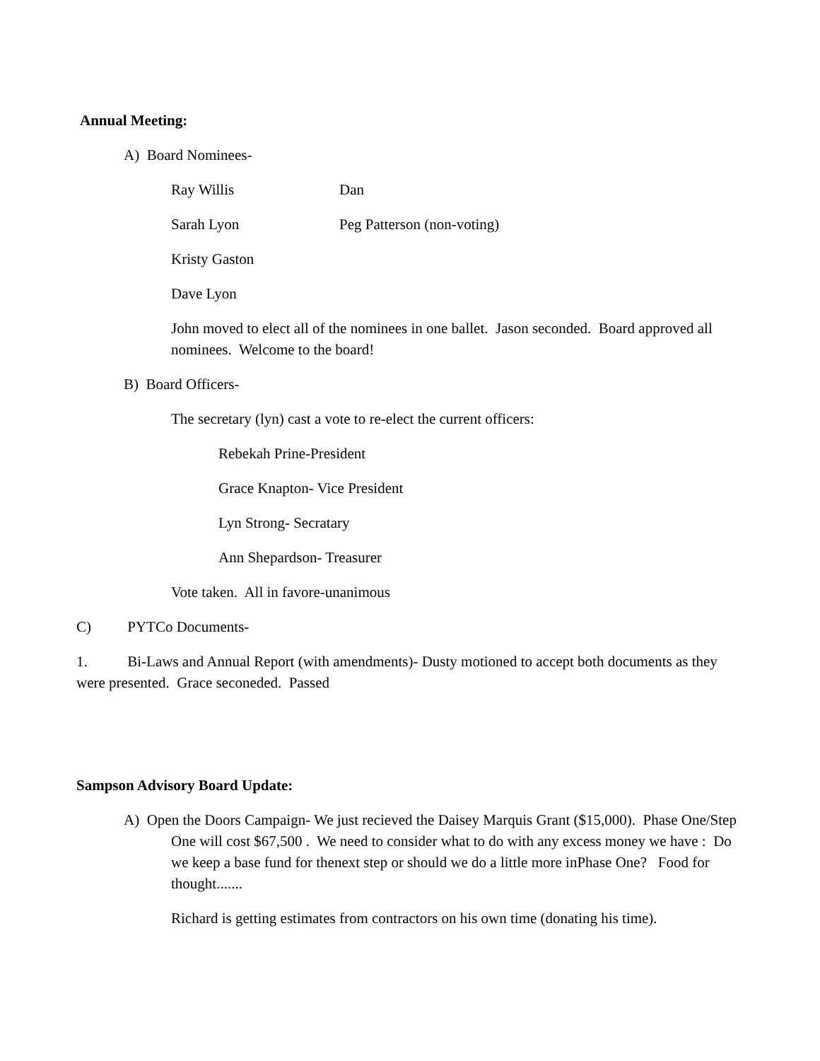Annual Meeting:
A) Board Nominees-
Ray Willis Dan
Sarah Lyon Peg Patterson (non-voting)
Kristy Gaston
Dave Lyon
John moved to elect all of the nominees in one ballet. Jason seconded. Board approved all nominees. Welcome to the board!
B) Board Officers-
The secretary (lyn) cast a vote to re-elect the current officers:
Rebekah Prine-President
Grace Knapton- Vice President
Lyn Strong- Secratary
Ann Shepardson- Treasurer
Vote taken. All in favore-unanimous
C) PYTCo Documents-
1. Bi-Laws and Annual Report (with amendments)- Dusty motioned to accept both documents as they were presented. Grace seconeded. Passed
Sampson Advisory Board Update:
A) Open the Doors Campaign- We just recieved the Daisey Marquis Grant ($15,000). Phase One/Step One will cost $67,500 . We need to consider what to do with any excess money we have : Do we keep a base fund for thenext step or should we do a little more inPhase One? Food for thought.......
Richard is getting estimates from contractors on his own time (donating his time).